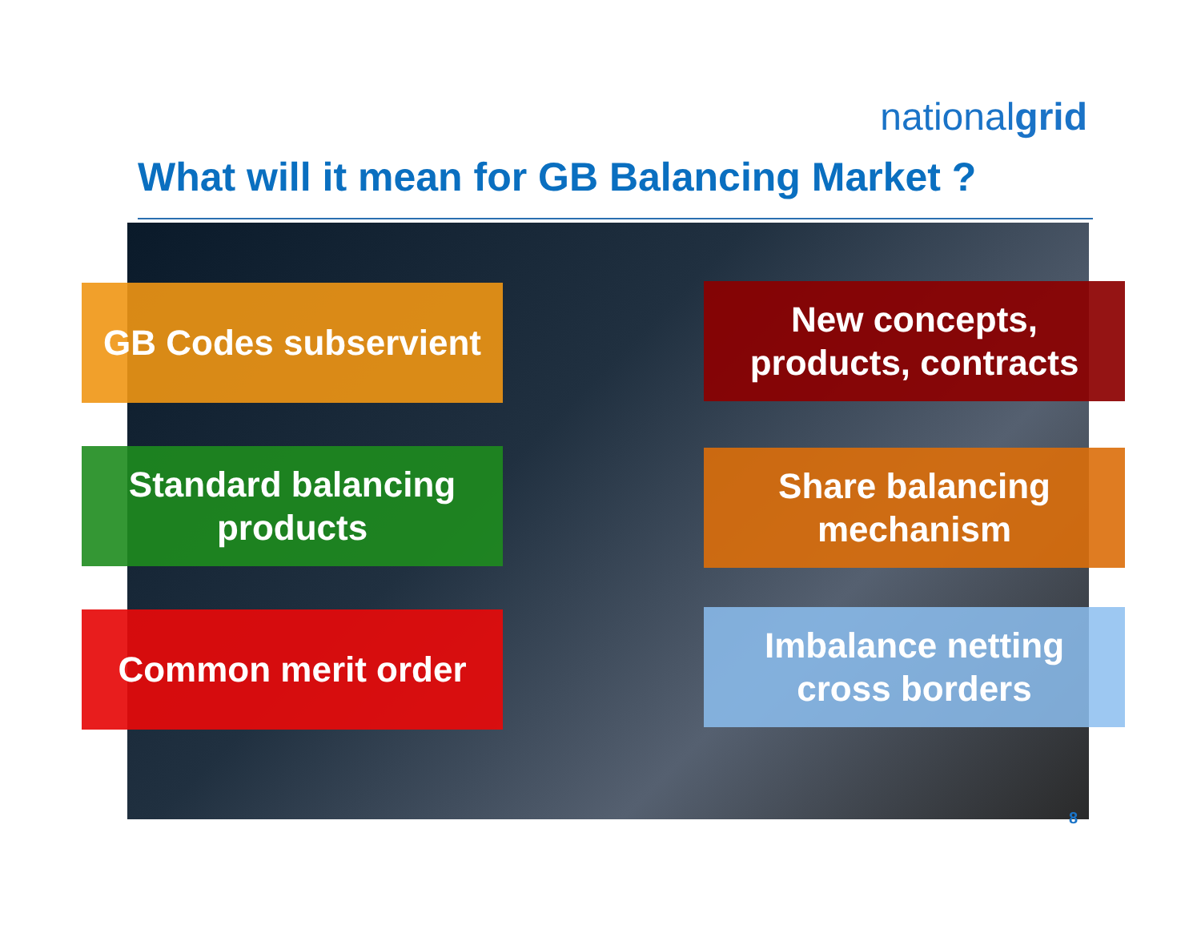nationalgrid
What will it mean for GB Balancing Market ?
GB Codes subservient
New concepts,
products, contracts
Standard balancing
products
Share balancing
mechanism
Common merit order
Imbalance netting
cross borders
8